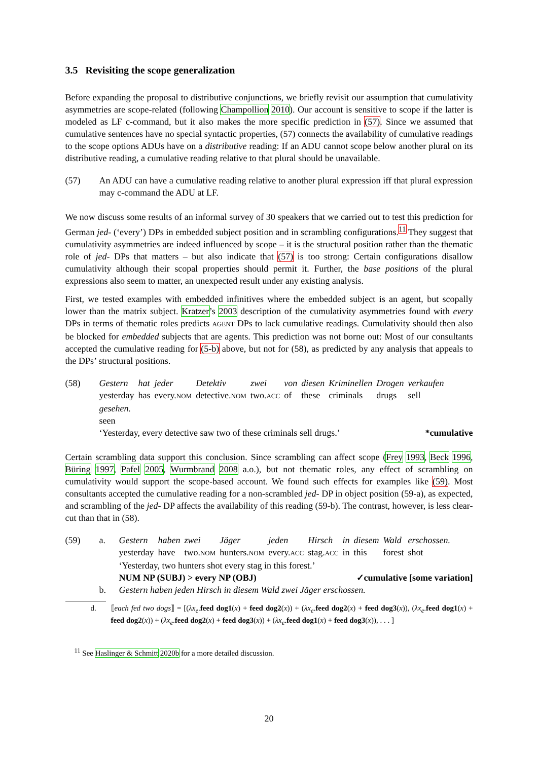3.5 Revisiting the scope generalization
Before expanding the proposal to distributive conjunctions, we briefly revisit our assumption that cumulativity asymmetries are scope-related (following Champollion 2010). Our account is sensitive to scope if the latter is modeled as LF c-command, but it also makes the more specific prediction in (57). Since we assumed that cumulative sentences have no special syntactic properties, (57) connects the availability of cumulative readings to the scope options ADUs have on a distributive reading: If an ADU cannot scope below another plural on its distributive reading, a cumulative reading relative to that plural should be unavailable.
(57) An ADU can have a cumulative reading relative to another plural expression iff that plural expression may c-command the ADU at LF.
We now discuss some results of an informal survey of 30 speakers that we carried out to test this prediction for German jed- (‘every’) DPs in embedded subject position and in scrambling configurations.<sup>11</sup> They suggest that cumulativity asymmetries are indeed influenced by scope – it is the structural position rather than the thematic role of jed- DPs that matters – but also indicate that (57) is too strong: Certain configurations disallow cumulativity although their scopal properties should permit it. Further, the base positions of the plural expressions also seem to matter, an unexpected result under any existing analysis.
First, we tested examples with embedded infinitives where the embedded subject is an agent, but scopally lower than the matrix subject. Kratzer’s 2003 description of the cumulativity asymmetries found with every DPs in terms of thematic roles predicts AGENT DPs to lack cumulative readings. Cumulativity should then also be blocked for embedded subjects that are agents. This prediction was not borne out: Most of our consultants accepted the cumulative reading for (5-b) above, but not for (58), as predicted by any analysis that appeals to the DPs’ structural positions.
(58)
| Gestern | hat | jeder | Detektiv | zwei | von | diesen | Kriminellen | Drogen | verkaufen |
| yesterday | has | every. NOM | detective. NOM | two. ACC | of | these | criminals | drugs | sell |
gesehen.
seen
‘Yesterday, every detective saw two of these criminals sell drugs.’ *cumulative
Certain scrambling data support this conclusion. Since scrambling can affect scope (Frey 1993, Beck 1996, Büring 1997, Pafel 2005, Wurmbrand 2008 a.o.), but not thematic roles, any effect of scrambling on cumulativity would support the scope-based account. We found such effects for examples like (59). Most consultants accepted the cumulative reading for a non-scrambled jed- DP in object position (59-a), as expected, and scrambling of the jed- DP affects the availability of this reading (59-b). The contrast, however, is less clear-cut than that in (58).
(59) a.
| Gestern | haben | zwei | Jäger | jeden | Hirsch | in | diesem | Wald | erschossen. |
| yesterday | have | two. NOM | hunters. NOM | every. ACC | stag. ACC | in | this | forest | shot |
‘Yesterday, two hunters shot every stag in this forest.’
NUM NP (SUBJ) > every NP (OBJ) ✓cumulative [some variation]
b. Gestern haben jeden Hirsch in diesem Wald zwei Jäger erschossen.
d. ⟦each fed two dogs⟧ = [(λx<sub>e</sub>.feed dog1(x) + feed dog2(x)) + (λx<sub>e</sub>.feed dog2(x) + feed dog3(x)), (λx<sub>e</sub>.feed dog1(x) + feed dog2(x)) + (λx<sub>e</sub>.feed dog2(x) + feed dog3(x)) + (λx<sub>e</sub>.feed dog1(x) + feed dog3(x)), . . . ]
<sup>11</sup> See Haslinger & Schmitt 2020b for a more detailed discussion.
20